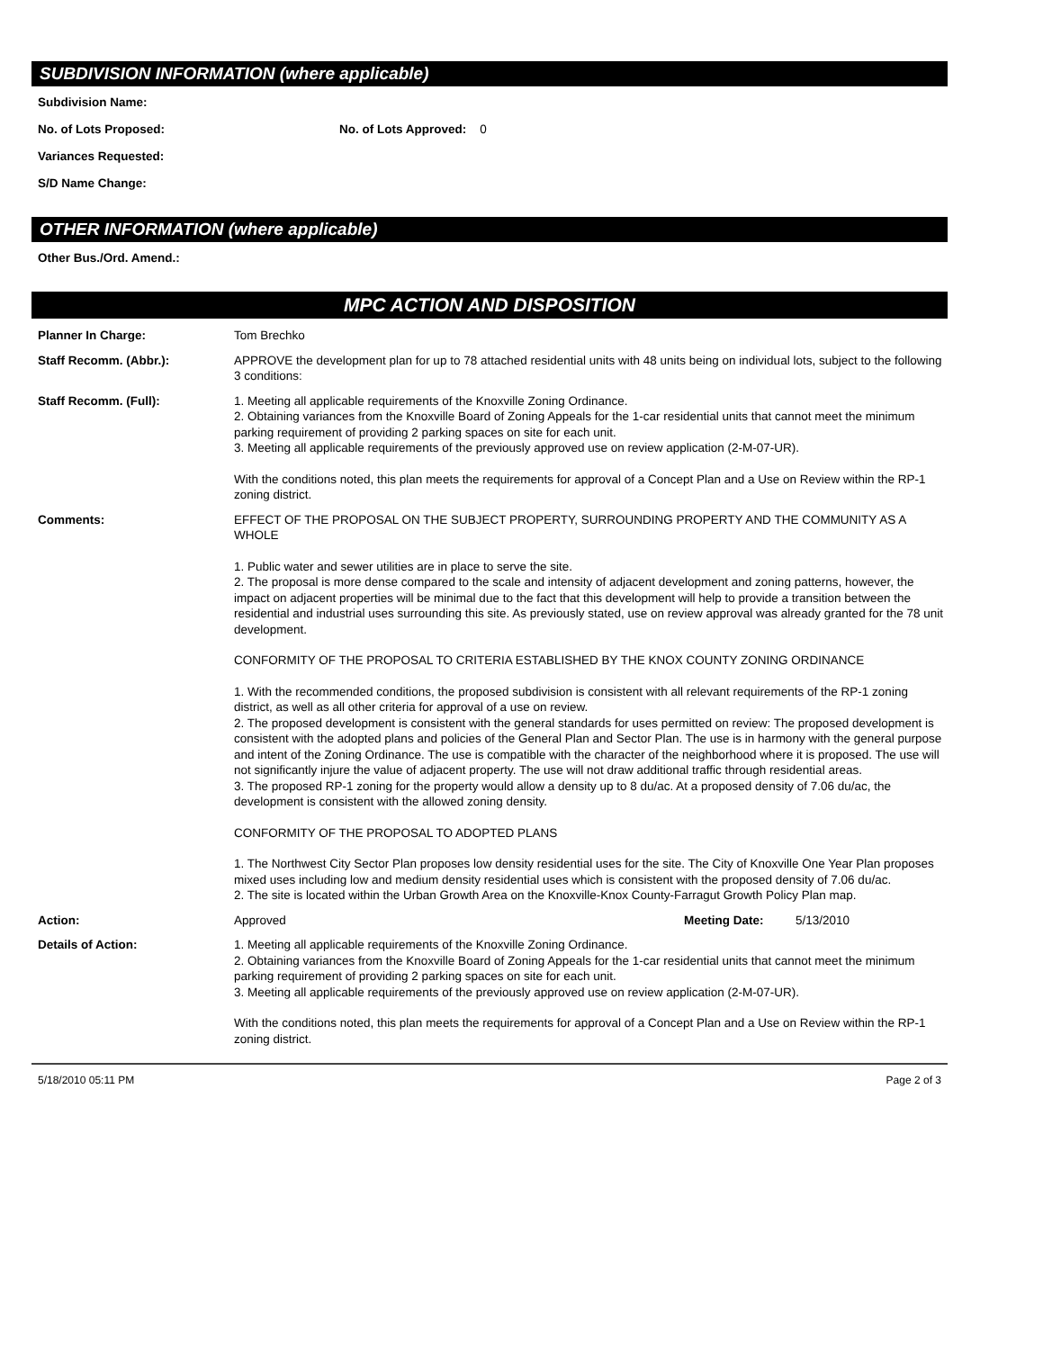SUBDIVISION INFORMATION (where applicable)
Subdivision Name:
No. of Lots Proposed: No. of Lots Approved: 0
Variances Requested:
S/D Name Change:
OTHER INFORMATION (where applicable)
Other Bus./Ord. Amend.:
MPC ACTION AND DISPOSITION
Planner In Charge: Tom Brechko
Staff Recomm. (Abbr.): APPROVE the development plan for up to 78 attached residential units with 48 units being on individual lots, subject to the following 3 conditions:
Staff Recomm. (Full): 1. Meeting all applicable requirements of the Knoxville Zoning Ordinance.
2. Obtaining variances from the Knoxville Board of Zoning Appeals for the 1-car residential units that cannot meet the minimum parking requirement of providing 2 parking spaces on site for each unit.
3. Meeting all applicable requirements of the previously approved use on review application (2-M-07-UR).
With the conditions noted, this plan meets the requirements for approval of a Concept Plan and a Use on Review within the RP-1 zoning district.
Comments: EFFECT OF THE PROPOSAL ON THE SUBJECT PROPERTY, SURROUNDING PROPERTY AND THE COMMUNITY AS A WHOLE
1. Public water and sewer utilities are in place to serve the site.
2. The proposal is more dense compared to the scale and intensity of adjacent development and zoning patterns, however, the impact on adjacent properties will be minimal due to the fact that this development will help to provide a transition between the residential and industrial uses surrounding this site. As previously stated, use on review approval was already granted for the 78 unit development.
CONFORMITY OF THE PROPOSAL TO CRITERIA ESTABLISHED BY THE KNOX COUNTY ZONING ORDINANCE
1. With the recommended conditions, the proposed subdivision is consistent with all relevant requirements of the RP-1 zoning district, as well as all other criteria for approval of a use on review.
2. The proposed development is consistent with the general standards for uses permitted on review: The proposed development is consistent with the adopted plans and policies of the General Plan and Sector Plan. The use is in harmony with the general purpose and intent of the Zoning Ordinance. The use is compatible with the character of the neighborhood where it is proposed. The use will not significantly injure the value of adjacent property. The use will not draw additional traffic through residential areas.
3. The proposed RP-1 zoning for the property would allow a density up to 8 du/ac. At a proposed density of 7.06 du/ac, the development is consistent with the allowed zoning density.
CONFORMITY OF THE PROPOSAL TO ADOPTED PLANS
1. The Northwest City Sector Plan proposes low density residential uses for the site. The City of Knoxville One Year Plan proposes mixed uses including low and medium density residential uses which is consistent with the proposed density of 7.06 du/ac.
2. The site is located within the Urban Growth Area on the Knoxville-Knox County-Farragut Growth Policy Plan map.
Action: Approved Meeting Date: 5/13/2010
Details of Action: 1. Meeting all applicable requirements of the Knoxville Zoning Ordinance.
2. Obtaining variances from the Knoxville Board of Zoning Appeals for the 1-car residential units that cannot meet the minimum parking requirement of providing 2 parking spaces on site for each unit.
3. Meeting all applicable requirements of the previously approved use on review application (2-M-07-UR).
With the conditions noted, this plan meets the requirements for approval of a Concept Plan and a Use on Review within the RP-1 zoning district.
5/18/2010 05:11 PM Page 2 of 3